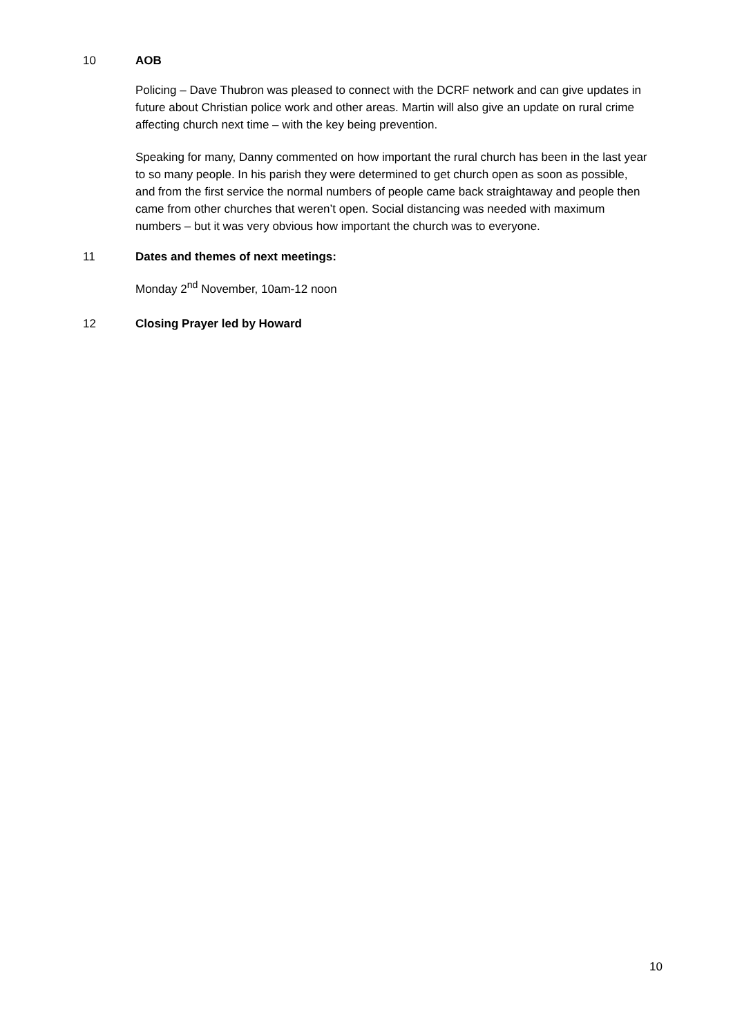10 AOB
Policing – Dave Thubron was pleased to connect with the DCRF network and can give updates in future about Christian police work and other areas. Martin will also give an update on rural crime affecting church next time – with the key being prevention.
Speaking for many, Danny commented on how important the rural church has been in the last year to so many people. In his parish they were determined to get church open as soon as possible, and from the first service the normal numbers of people came back straightaway and people then came from other churches that weren’t open. Social distancing was needed with maximum numbers – but it was very obvious how important the church was to everyone.
11 Dates and themes of next meetings:
Monday 2<sup>nd</sup> November, 10am-12 noon
12 Closing Prayer led by Howard
10